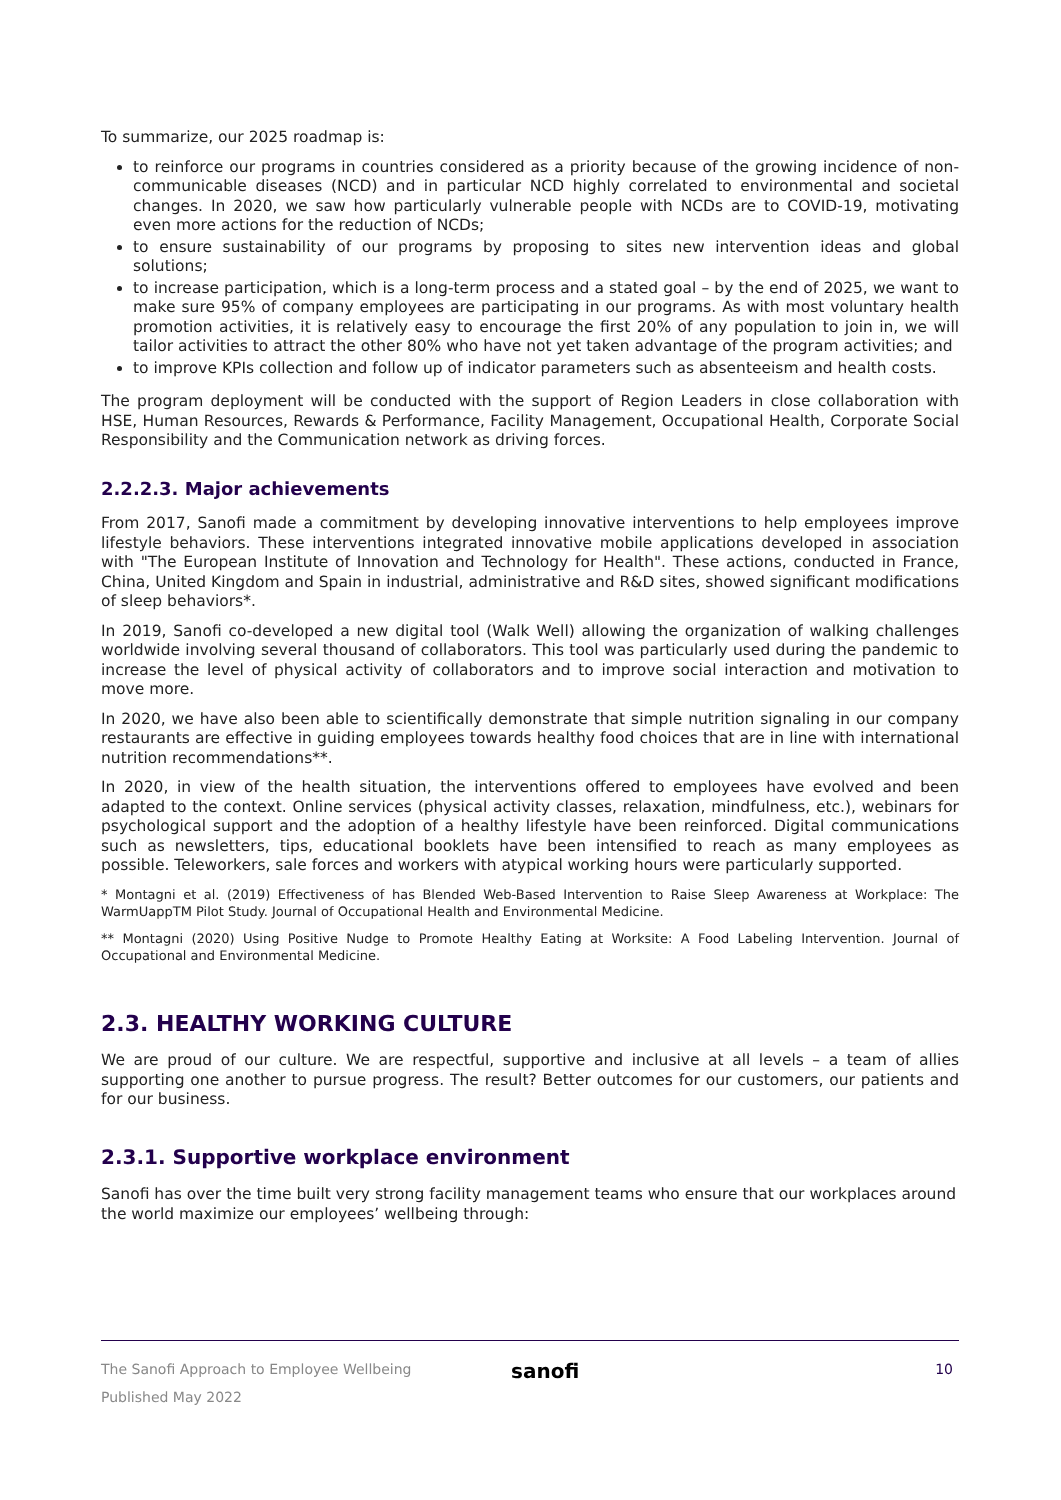To summarize, our 2025 roadmap is:
to reinforce our programs in countries considered as a priority because of the growing incidence of non-communicable diseases (NCD) and in particular NCD highly correlated to environmental and societal changes. In 2020, we saw how particularly vulnerable people with NCDs are to COVID-19, motivating even more actions for the reduction of NCDs;
to ensure sustainability of our programs by proposing to sites new intervention ideas and global solutions;
to increase participation, which is a long-term process and a stated goal – by the end of 2025, we want to make sure 95% of company employees are participating in our programs. As with most voluntary health promotion activities, it is relatively easy to encourage the first 20% of any population to join in, we will tailor activities to attract the other 80% who have not yet taken advantage of the program activities; and
to improve KPIs collection and follow up of indicator parameters such as absenteeism and health costs.
The program deployment will be conducted with the support of Region Leaders in close collaboration with HSE, Human Resources, Rewards & Performance, Facility Management, Occupational Health, Corporate Social Responsibility and the Communication network as driving forces.
2.2.2.3. Major achievements
From 2017, Sanofi made a commitment by developing innovative interventions to help employees improve lifestyle behaviors. These interventions integrated innovative mobile applications developed in association with "The European Institute of Innovation and Technology for Health". These actions, conducted in France, China, United Kingdom and Spain in industrial, administrative and R&D sites, showed significant modifications of sleep behaviors*.
In 2019, Sanofi co-developed a new digital tool (Walk Well) allowing the organization of walking challenges worldwide involving several thousand of collaborators. This tool was particularly used during the pandemic to increase the level of physical activity of collaborators and to improve social interaction and motivation to move more.
In 2020, we have also been able to scientifically demonstrate that simple nutrition signaling in our company restaurants are effective in guiding employees towards healthy food choices that are in line with international nutrition recommendations**.
In 2020, in view of the health situation, the interventions offered to employees have evolved and been adapted to the context. Online services (physical activity classes, relaxation, mindfulness, etc.), webinars for psychological support and the adoption of a healthy lifestyle have been reinforced. Digital communications such as newsletters, tips, educational booklets have been intensified to reach as many employees as possible. Teleworkers, sale forces and workers with atypical working hours were particularly supported.
* Montagni et al. (2019) Effectiveness of has Blended Web-Based Intervention to Raise Sleep Awareness at Workplace: The WarmUappTM Pilot Study. Journal of Occupational Health and Environmental Medicine.
** Montagni (2020) Using Positive Nudge to Promote Healthy Eating at Worksite: A Food Labeling Intervention. Journal of Occupational and Environmental Medicine.
2.3. HEALTHY WORKING CULTURE
We are proud of our culture. We are respectful, supportive and inclusive at all levels – a team of allies supporting one another to pursue progress. The result? Better outcomes for our customers, our patients and for our business.
2.3.1. Supportive workplace environment
Sanofi has over the time built very strong facility management teams who ensure that our workplaces around the world maximize our employees’ wellbeing through:
The Sanofi Approach to Employee Wellbeing
Published May 2022
sanofi 10